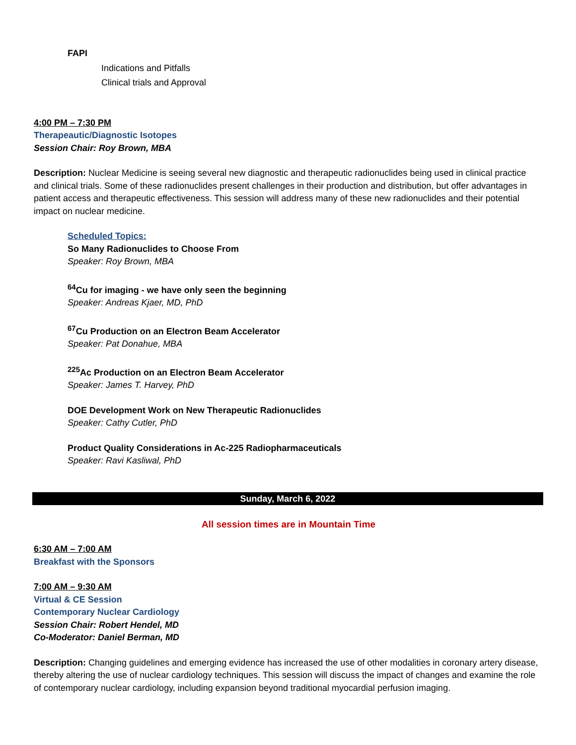FAPI
Indications and Pitfalls
Clinical trials and Approval
4:00 PM – 7:30 PM
Therapeautic/Diagnostic Isotopes
Session Chair: Roy Brown, MBA
Description: Nuclear Medicine is seeing several new diagnostic and therapeutic radionuclides being used in clinical practice and clinical trials. Some of these radionuclides present challenges in their production and distribution, but offer advantages in patient access and therapeutic effectiveness. This session will address many of these new radionuclides and their potential impact on nuclear medicine.
Scheduled Topics:
So Many Radionuclides to Choose From
Speaker: Roy Brown, MBA
<sup>64</sup>Cu for imaging - we have only seen the beginning
Speaker: Andreas Kjaer, MD, PhD
<sup>67</sup>Cu Production on an Electron Beam Accelerator
Speaker: Pat Donahue, MBA
<sup>225</sup>Ac Production on an Electron Beam Accelerator
Speaker: James T. Harvey, PhD
DOE Development Work on New Therapeutic Radionuclides
Speaker: Cathy Cutler, PhD
Product Quality Considerations in Ac-225 Radiopharmaceuticals
Speaker: Ravi Kasliwal, PhD
Sunday, March 6, 2022
All session times are in Mountain Time
6:30 AM – 7:00 AM
Breakfast with the Sponsors
7:00 AM – 9:30 AM
Virtual & CE Session
Contemporary Nuclear Cardiology
Session Chair: Robert Hendel, MD
Co-Moderator: Daniel Berman, MD
Description: Changing guidelines and emerging evidence has increased the use of other modalities in coronary artery disease, thereby altering the use of nuclear cardiology techniques. This session will discuss the impact of changes and examine the role of contemporary nuclear cardiology, including expansion beyond traditional myocardial perfusion imaging.